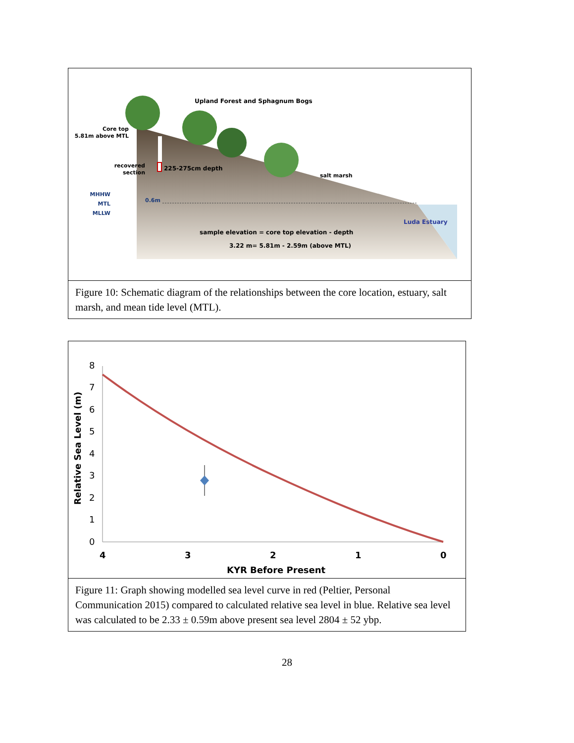Upland Forest and Sphagnum Bogs
Core top
5.81m above MTL
recovered
section
225-275cm depth
salt marsh
MHHW
MTL
MLLW
0.6m
Luda Estuary
sample elevation = core top elevation - depth
3.22 m= 5.81m - 2.59m (above MTL)
Figure 10: Schematic diagram of the relationships between the core location, estuary, salt marsh, and mean tide level (MTL).
8
7
6
5
4
3
2
1
0
4
3
2
1
0
KYR Before Present
Relative Sea Level (m)
Figure 11: Graph showing modelled sea level curve in red (Peltier, Personal Communication 2015) compared to calculated relative sea level in blue. Relative sea level was calculated to be 2.33 ± 0.59m above present sea level 2804 ± 52 ybp.
28